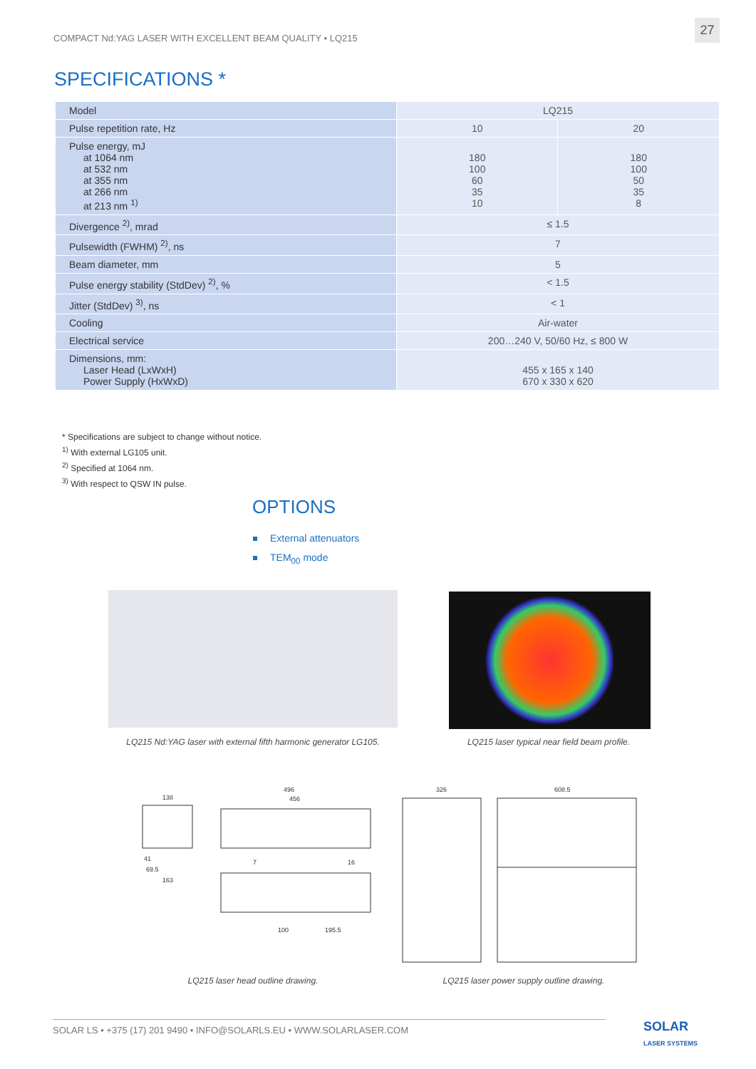COMPACT Nd:YAG LASER WITH EXCELLENT BEAM QUALITY • LQ215
27
SPECIFICATIONS *
| Model | LQ215 | |
| Pulse repetition rate, Hz | 10 | 20 |
| Pulse energy, mJ at 1064 nm at 532 nm at 355 nm at 266 nm at 213 nm <sup>1)</sup> | 180 100 60 35 10 | 180 100 50 35 8 |
| Divergence <sup>2)</sup>, mrad | ≤ 1.5 | |
| Pulsewidth (FWHM) <sup>2)</sup>, ns | 7 | |
| Beam diameter, mm | 5 | |
| Pulse energy stability (StdDev) <sup>2)</sup>, % | < 1.5 | |
| Jitter (StdDev) <sup>3)</sup>, ns | < 1 | |
| Cooling | Air-water | |
| Electrical service | 200…240 V, 50/60 Hz, ≤ 800 W | |
| Dimensions, mm: Laser Head (LxWxH) Power Supply (HxWxD) | 455 x 165 x 140 670 x 330 x 620 | |
* Specifications are subject to change without notice.
<sup>1)</sup> With external LG105 unit.
<sup>2)</sup> Specified at 1064 nm.
<sup>3)</sup> With respect to QSW IN pulse.
OPTIONS
External attenuators
TEM<sub>00</sub> mode
LQ215 Nd:YAG laser with external fifth harmonic generator LG105.
LQ215 laser typical near field beam profile.
138
496
456
326
608.5
41
69.5
163
7
16
100
195.5
LQ215 laser head outline drawing. LQ215 laser power supply outline drawing.
SOLAR LS • +375 (17) 201 9490 • INFO@SOLARLS.EU • WWW.SOLARLASER.COM
SOLAR
LASER SYSTEMS